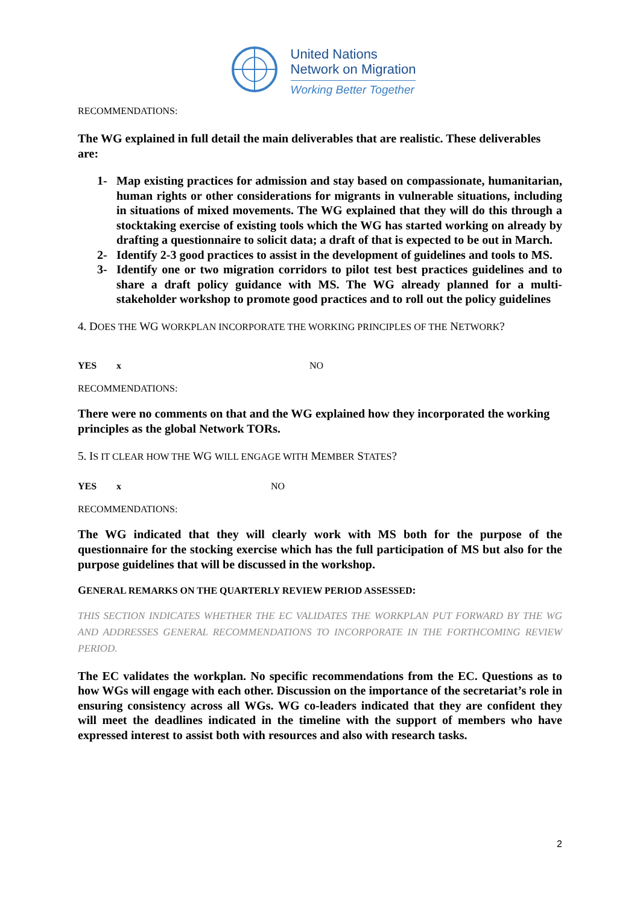United Nations
Network on Migration
Working Better Together
RECOMMENDATIONS:
The WG explained in full detail the main deliverables that are realistic. These deliverables are:
1- Map existing practices for admission and stay based on compassionate, humanitarian, human rights or other considerations for migrants in vulnerable situations, including in situations of mixed movements. The WG explained that they will do this through a stocktaking exercise of existing tools which the WG has started working on already by drafting a questionnaire to solicit data; a draft of that is expected to be out in March.
2- Identify 2-3 good practices to assist in the development of guidelines and tools to MS.
3- Identify one or two migration corridors to pilot test best practices guidelines and to share a draft policy guidance with MS. The WG already planned for a multi-stakeholder workshop to promote good practices and to roll out the policy guidelines
4. DOES THE WG WORKPLAN INCORPORATE THE WORKING PRINCIPLES OF THE NETWORK?
YES x NO
RECOMMENDATIONS:
There were no comments on that and the WG explained how they incorporated the working principles as the global Network TORs.
5. IS IT CLEAR HOW THE WG WILL ENGAGE WITH MEMBER STATES?
YES x NO
RECOMMENDATIONS:
The WG indicated that they will clearly work with MS both for the purpose of the questionnaire for the stocking exercise which has the full participation of MS but also for the purpose guidelines that will be discussed in the workshop.
GENERAL REMARKS ON THE QUARTERLY REVIEW PERIOD ASSESSED:
THIS SECTION INDICATES WHETHER THE EC VALIDATES THE WORKPLAN PUT FORWARD BY THE WG AND ADDRESSES GENERAL RECOMMENDATIONS TO INCORPORATE IN THE FORTHCOMING REVIEW PERIOD.
The EC validates the workplan. No specific recommendations from the EC. Questions as to how WGs will engage with each other. Discussion on the importance of the secretariat’s role in ensuring consistency across all WGs. WG co-leaders indicated that they are confident they will meet the deadlines indicated in the timeline with the support of members who have expressed interest to assist both with resources and also with research tasks.
2